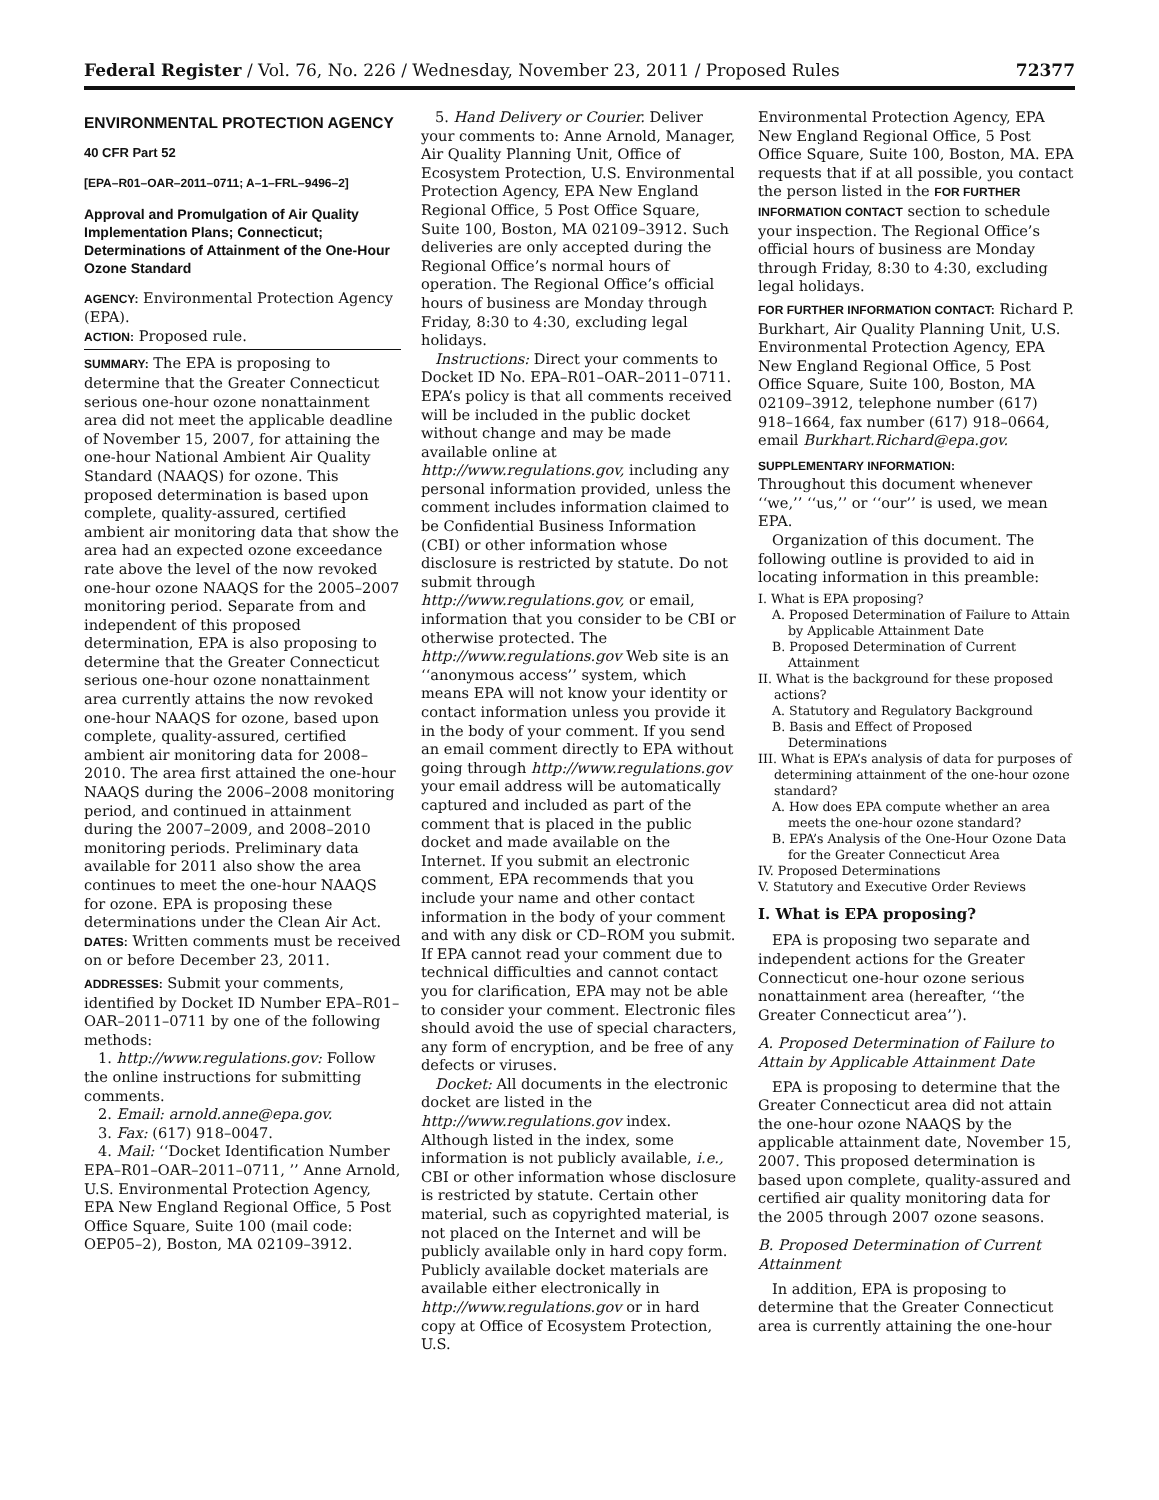Federal Register / Vol. 76, No. 226 / Wednesday, November 23, 2011 / Proposed Rules 72377
ENVIRONMENTAL PROTECTION AGENCY
40 CFR Part 52
[EPA–R01–OAR–2011–0711; A–1–FRL–9496–2]
Approval and Promulgation of Air Quality Implementation Plans; Connecticut; Determinations of Attainment of the One-Hour Ozone Standard
AGENCY: Environmental Protection Agency (EPA).
ACTION: Proposed rule.
SUMMARY: The EPA is proposing to determine that the Greater Connecticut serious one-hour ozone nonattainment area did not meet the applicable deadline of November 15, 2007, for attaining the one-hour National Ambient Air Quality Standard (NAAQS) for ozone. This proposed determination is based upon complete, quality-assured, certified ambient air monitoring data that show the area had an expected ozone exceedance rate above the level of the now revoked one-hour ozone NAAQS for the 2005–2007 monitoring period. Separate from and independent of this proposed determination, EPA is also proposing to determine that the Greater Connecticut serious one-hour ozone nonattainment area currently attains the now revoked one-hour NAAQS for ozone, based upon complete, quality-assured, certified ambient air monitoring data for 2008–2010. The area first attained the one-hour NAAQS during the 2006–2008 monitoring period, and continued in attainment during the 2007–2009, and 2008–2010 monitoring periods. Preliminary data available for 2011 also show the area continues to meet the one-hour NAAQS for ozone. EPA is proposing these determinations under the Clean Air Act.
DATES: Written comments must be received on or before December 23, 2011.
ADDRESSES: Submit your comments, identified by Docket ID Number EPA–R01–OAR–2011–0711 by one of the following methods:
1. http://www.regulations.gov: Follow the online instructions for submitting comments.
2. Email: arnold.anne@epa.gov.
3. Fax: (617) 918–0047.
4. Mail: ‘‘Docket Identification Number EPA–R01–OAR–2011–0711, ’’ Anne Arnold, U.S. Environmental Protection Agency, EPA New England Regional Office, 5 Post Office Square, Suite 100 (mail code: OEP05–2), Boston, MA 02109–3912.
5. Hand Delivery or Courier. Deliver your comments to: Anne Arnold, Manager, Air Quality Planning Unit, Office of Ecosystem Protection, U.S. Environmental Protection Agency, EPA New England Regional Office, 5 Post Office Square, Suite 100, Boston, MA 02109–3912. Such deliveries are only accepted during the Regional Office’s normal hours of operation. The Regional Office’s official hours of business are Monday through Friday, 8:30 to 4:30, excluding legal holidays.
Instructions: Direct your comments to Docket ID No. EPA–R01–OAR–2011–0711. EPA’s policy is that all comments received will be included in the public docket without change and may be made available online at http://www.regulations.gov, including any personal information provided, unless the comment includes information claimed to be Confidential Business Information (CBI) or other information whose disclosure is restricted by statute. Do not submit through http://www.regulations.gov, or email, information that you consider to be CBI or otherwise protected. The http://www.regulations.gov Web site is an ‘‘anonymous access’’ system, which means EPA will not know your identity or contact information unless you provide it in the body of your comment. If you send an email comment directly to EPA without going through http://www.regulations.gov your email address will be automatically captured and included as part of the comment that is placed in the public docket and made available on the Internet. If you submit an electronic comment, EPA recommends that you include your name and other contact information in the body of your comment and with any disk or CD–ROM you submit. If EPA cannot read your comment due to technical difficulties and cannot contact you for clarification, EPA may not be able to consider your comment. Electronic files should avoid the use of special characters, any form of encryption, and be free of any defects or viruses.
Docket: All documents in the electronic docket are listed in the http://www.regulations.gov index. Although listed in the index, some information is not publicly available, i.e., CBI or other information whose disclosure is restricted by statute. Certain other material, such as copyrighted material, is not placed on the Internet and will be publicly available only in hard copy form. Publicly available docket materials are available either electronically in http://www.regulations.gov or in hard copy at Office of Ecosystem Protection, U.S.
Environmental Protection Agency, EPA New England Regional Office, 5 Post Office Square, Suite 100, Boston, MA. EPA requests that if at all possible, you contact the person listed in the FOR FURTHER INFORMATION CONTACT section to schedule your inspection. The Regional Office’s official hours of business are Monday through Friday, 8:30 to 4:30, excluding legal holidays.
FOR FURTHER INFORMATION CONTACT: Richard P. Burkhart, Air Quality Planning Unit, U.S. Environmental Protection Agency, EPA New England Regional Office, 5 Post Office Square, Suite 100, Boston, MA 02109–3912, telephone number (617) 918–1664, fax number (617) 918–0664, email Burkhart.Richard@epa.gov.
SUPPLEMENTARY INFORMATION:
Throughout this document whenever ‘‘we,’’ ‘‘us,’’ or ‘‘our’’ is used, we mean EPA.
Organization of this document. The following outline is provided to aid in locating information in this preamble:
I. What is EPA proposing?
A. Proposed Determination of Failure to Attain by Applicable Attainment Date
B. Proposed Determination of Current Attainment
II. What is the background for these proposed actions?
A. Statutory and Regulatory Background
B. Basis and Effect of Proposed Determinations
III. What is EPA’s analysis of data for purposes of determining attainment of the one-hour ozone standard?
A. How does EPA compute whether an area meets the one-hour ozone standard?
B. EPA’s Analysis of the One-Hour Ozone Data for the Greater Connecticut Area
IV. Proposed Determinations
V. Statutory and Executive Order Reviews
I. What is EPA proposing?
EPA is proposing two separate and independent actions for the Greater Connecticut one-hour ozone serious nonattainment area (hereafter, ‘‘the Greater Connecticut area’’).
A. Proposed Determination of Failure to Attain by Applicable Attainment Date
EPA is proposing to determine that the Greater Connecticut area did not attain the one-hour ozone NAAQS by the applicable attainment date, November 15, 2007. This proposed determination is based upon complete, quality-assured and certified air quality monitoring data for the 2005 through 2007 ozone seasons.
B. Proposed Determination of Current Attainment
In addition, EPA is proposing to determine that the Greater Connecticut area is currently attaining the one-hour